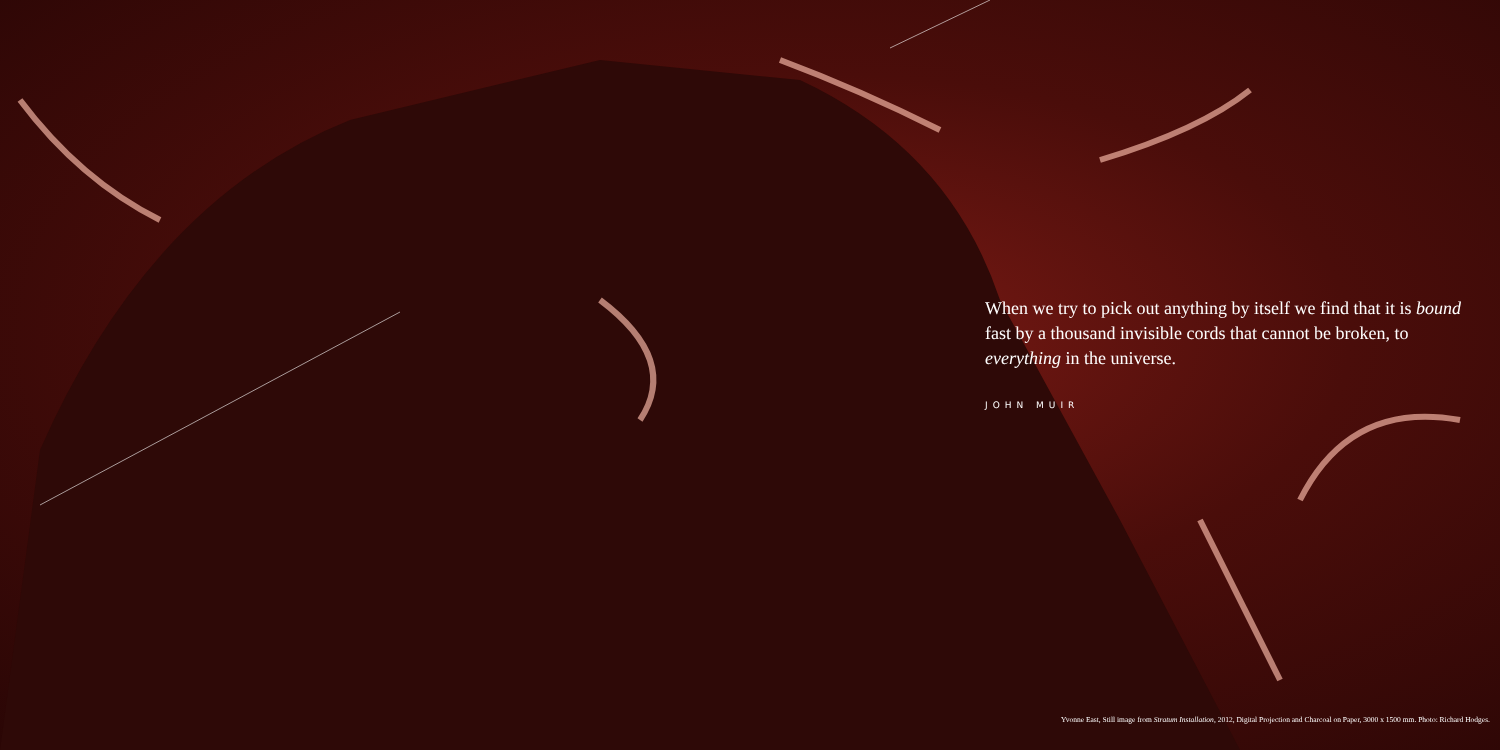When we try to pick out anything by itself we find that it is bound fast by a thousand invisible cords that cannot be broken, to everything in the universe.
JOHN MUIR
Yvonne East, Still image from Stratum Installation, 2012, Digital Projection and Charcoal on Paper, 3000 x 1500 mm. Photo: Richard Hodges.